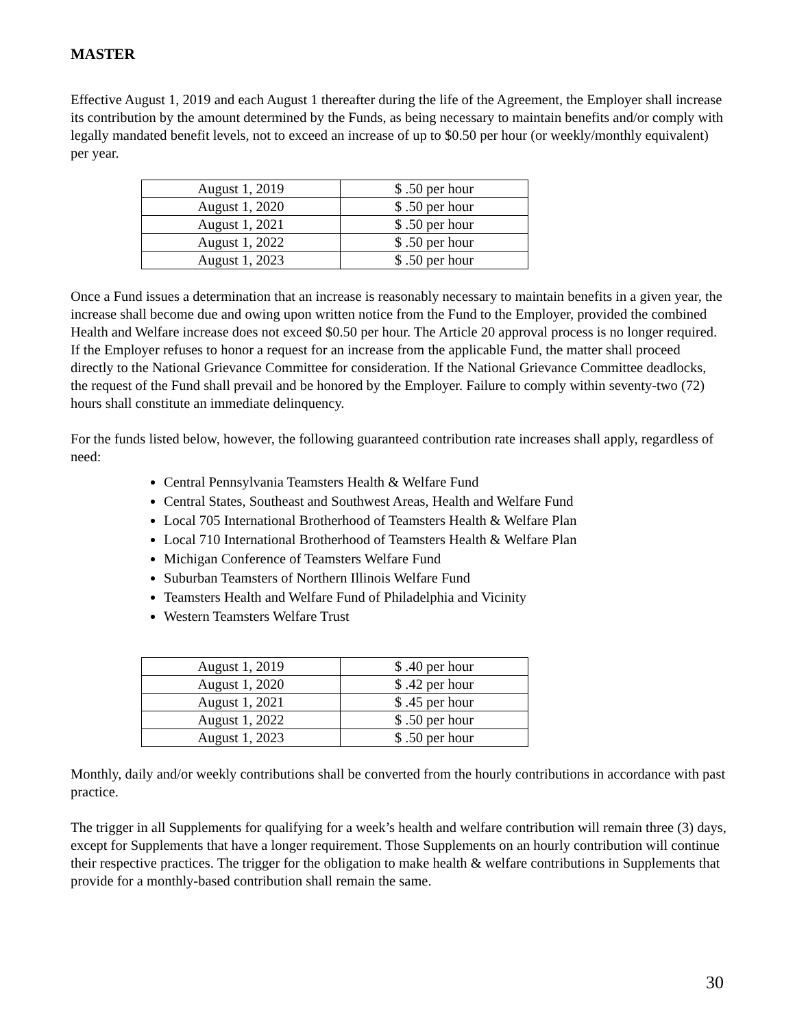MASTER
Effective August 1, 2019 and each August 1 thereafter during the life of the Agreement, the Employer shall increase its contribution by the amount determined by the Funds, as being necessary to maintain benefits and/or comply with legally mandated benefit levels, not to exceed an increase of up to $0.50 per hour (or weekly/monthly equivalent) per year.
| August 1, 2019 | $ .50 per hour |
| August 1, 2020 | $ .50 per hour |
| August 1, 2021 | $ .50 per hour |
| August 1, 2022 | $ .50 per hour |
| August 1, 2023 | $ .50 per hour |
Once a Fund issues a determination that an increase is reasonably necessary to maintain benefits in a given year, the increase shall become due and owing upon written notice from the Fund to the Employer, provided the combined Health and Welfare increase does not exceed $0.50 per hour. The Article 20 approval process is no longer required. If the Employer refuses to honor a request for an increase from the applicable Fund, the matter shall proceed directly to the National Grievance Committee for consideration. If the National Grievance Committee deadlocks, the request of the Fund shall prevail and be honored by the Employer. Failure to comply within seventy-two (72) hours shall constitute an immediate delinquency.
For the funds listed below, however, the following guaranteed contribution rate increases shall apply, regardless of need:
Central Pennsylvania Teamsters Health & Welfare Fund
Central States, Southeast and Southwest Areas, Health and Welfare Fund
Local 705 International Brotherhood of Teamsters Health & Welfare Plan
Local 710 International Brotherhood of Teamsters Health & Welfare Plan
Michigan Conference of Teamsters Welfare Fund
Suburban Teamsters of Northern Illinois Welfare Fund
Teamsters Health and Welfare Fund of Philadelphia and Vicinity
Western Teamsters Welfare Trust
| August 1, 2019 | $ .40 per hour |
| August 1, 2020 | $ .42 per hour |
| August 1, 2021 | $ .45 per hour |
| August 1, 2022 | $ .50 per hour |
| August 1, 2023 | $ .50 per hour |
Monthly, daily and/or weekly contributions shall be converted from the hourly contributions in accordance with past practice.
The trigger in all Supplements for qualifying for a week’s health and welfare contribution will remain three (3) days, except for Supplements that have a longer requirement. Those Supplements on an hourly contribution will continue their respective practices. The trigger for the obligation to make health & welfare contributions in Supplements that provide for a monthly-based contribution shall remain the same.
30